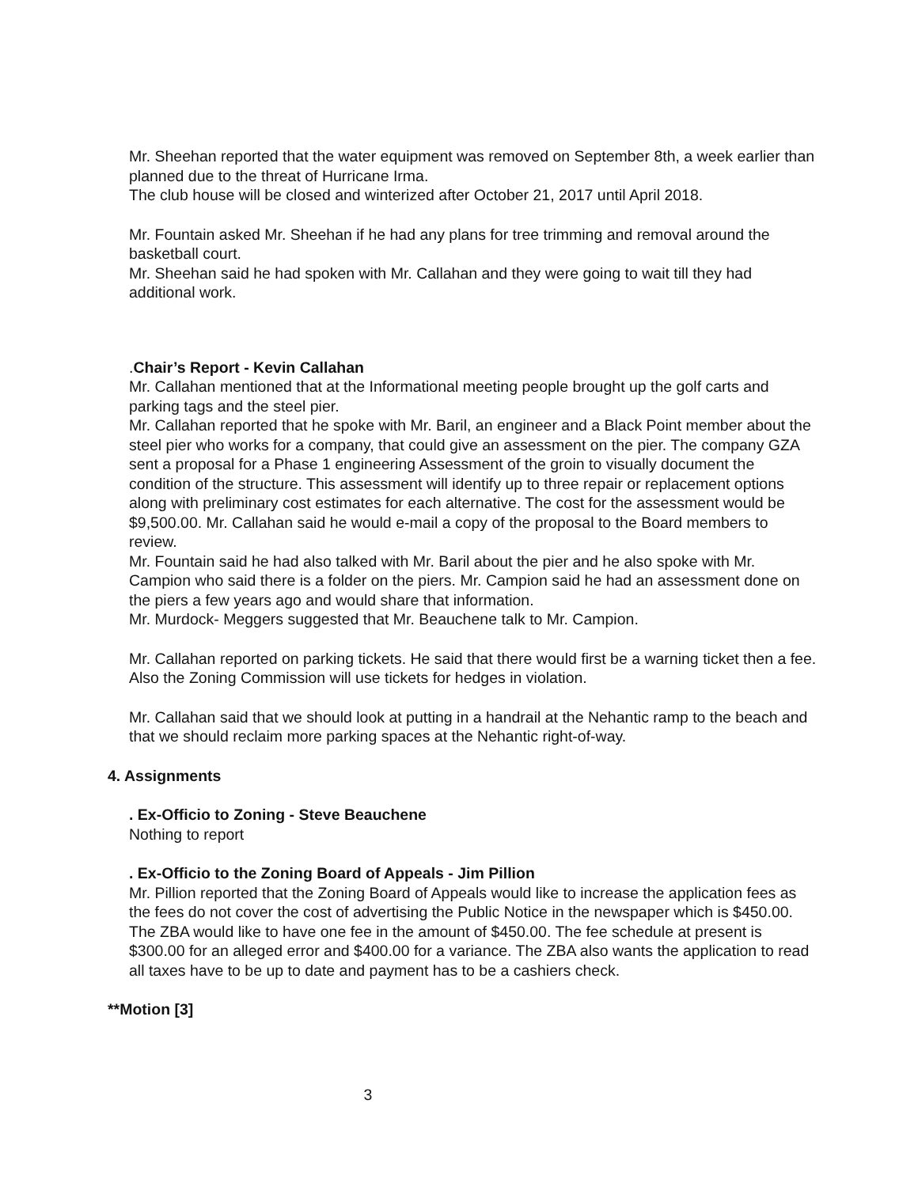Mr. Sheehan reported that the water equipment was removed on September 8th, a week earlier than planned due to the threat of Hurricane Irma.
The club house will be closed and winterized after October 21, 2017 until April 2018.
Mr. Fountain asked Mr. Sheehan if he had any plans for tree trimming and removal around the basketball court.
Mr. Sheehan said he had spoken with Mr. Callahan and they were going to wait till they had additional work.
.Chair’s Report - Kevin Callahan
Mr. Callahan mentioned that at the Informational meeting people brought up the golf carts and parking tags and the steel pier.
Mr. Callahan reported that he spoke with Mr. Baril, an engineer and a Black Point member about the steel pier who works for a company, that could give an assessment on the pier. The company GZA sent a proposal for a Phase 1 engineering Assessment of the groin to visually document the condition of the structure. This assessment will identify up to three repair or replacement options along with preliminary cost estimates for each alternative. The cost for the assessment would be $9,500.00. Mr. Callahan said he would e-mail a copy of the proposal to the Board members to review.
Mr. Fountain said he had also talked with Mr. Baril about the pier and he also spoke with Mr. Campion who said there is a folder on the piers. Mr. Campion said he had an assessment done on the piers a few years ago and would share that information.
Mr. Murdock- Meggers suggested that Mr. Beauchene talk to Mr. Campion.
Mr. Callahan reported on parking tickets. He said that there would first be a warning ticket then a fee. Also the Zoning Commission will use tickets for hedges in violation.
Mr. Callahan said that we should look at putting in a handrail at the Nehantic ramp to the beach and that we should reclaim more parking spaces at the Nehantic right-of-way.
4. Assignments
. Ex-Officio to Zoning - Steve Beauchene
Nothing to report
. Ex-Officio to the Zoning Board of Appeals - Jim Pillion
Mr. Pillion reported that the Zoning Board of Appeals would like to increase the application fees as the fees do not cover the cost of advertising the Public Notice in the newspaper which is $450.00. The ZBA would like to have one fee in the amount of $450.00. The fee schedule at present is $300.00 for an alleged error and $400.00 for a variance. The ZBA also wants the application to read all taxes have to be up to date and payment has to be a cashiers check.
**Motion [3]
3